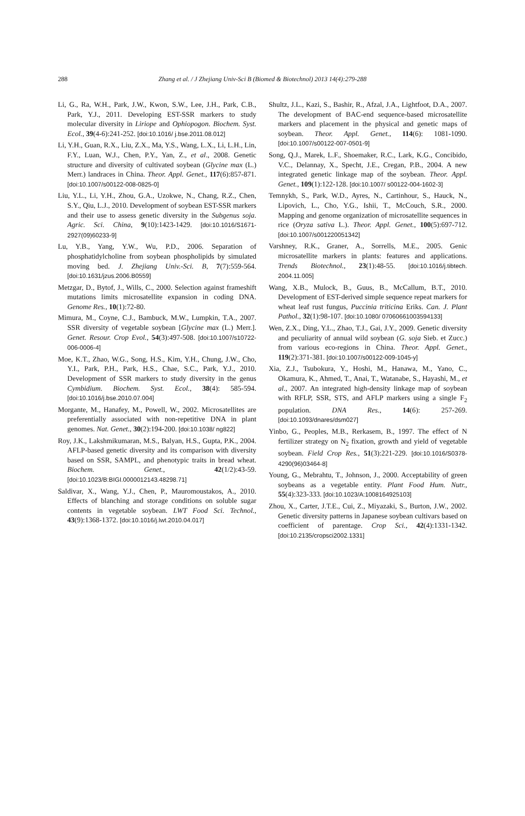288 Zhang et al. / J Zhejiang Univ-Sci B (Biomed & Biotechnol) 2013 14(4):279-288
Li, G., Ra, W.H., Park, J.W., Kwon, S.W., Lee, J.H., Park, C.B., Park, Y.J., 2011. Developing EST-SSR markers to study molecular diversity in Liriope and Ophiopogon. Biochem. Syst. Ecol., 39(4-6):241-252. [doi:10.1016/ j.bse.2011.08.012]
Li, Y.H., Guan, R.X., Liu, Z.X., Ma, Y.S., Wang, L.X., Li, L.H., Lin, F.Y., Luan, W.J., Chen, P.Y., Yan, Z., et al., 2008. Genetic structure and diversity of cultivated soybean (Glycine max (L.) Merr.) landraces in China. Theor. Appl. Genet., 117(6):857-871. [doi:10.1007/s00122-008-0825-0]
Liu, Y.L., Li, Y.H., Zhou, G.A., Uzokwe, N., Chang, R.Z., Chen, S.Y., Qiu, L.J., 2010. Development of soybean EST-SSR markers and their use to assess genetic diversity in the Subgenus soja. Agric. Sci. China, 9(10):1423-1429. [doi:10.1016/S1671-2927(09)60233-9]
Lu, Y.B., Yang, Y.W., Wu, P.D., 2006. Separation of phosphatidylcholine from soybean phospholipids by simulated moving bed. J. Zhejiang Univ.-Sci. B, 7(7):559-564. [doi:10.1631/jzus.2006.B0559]
Metzgar, D., Bytof, J., Wills, C., 2000. Selection against frameshift mutations limits microsatellite expansion in coding DNA. Genome Res., 10(1):72-80.
Mimura, M., Coyne, C.J., Bambuck, M.W., Lumpkin, T.A., 2007. SSR diversity of vegetable soybean [Glycine max (L.) Merr.]. Genet. Resour. Crop Evol., 54(3):497-508. [doi:10.1007/s10722-006-0006-4]
Moe, K.T., Zhao, W.G., Song, H.S., Kim, Y.H., Chung, J.W., Cho, Y.I., Park, P.H., Park, H.S., Chae, S.C., Park, Y.J., 2010. Development of SSR markers to study diversity in the genus Cymbidium. Biochem. Syst. Ecol., 38(4): 585-594. [doi:10.1016/j.bse.2010.07.004]
Morgante, M., Hanafey, M., Powell, W., 2002. Microsatellites are preferentially associated with non-repetitive DNA in plant genomes. Nat. Genet., 30(2):194-200. [doi:10.1038/ ng822]
Roy, J.K., Lakshmikumaran, M.S., Balyan, H.S., Gupta, P.K., 2004. AFLP-based genetic diversity and its comparison with diversity based on SSR, SAMPL, and phenotypic traits in bread wheat. Biochem. Genet., 42(1/2):43-59. [doi:10.1023/B:BIGI.0000012143.48298.71]
Saldivar, X., Wang, Y.J., Chen, P., Mauromoustakos, A., 2010. Effects of blanching and storage conditions on soluble sugar contents in vegetable soybean. LWT Food Sci. Technol., 43(9):1368-1372. [doi:10.1016/j.lwt.2010.04.017]
Shultz, J.L., Kazi, S., Bashir, R., Afzal, J.A., Lightfoot, D.A., 2007. The development of BAC-end sequence-based microsatellite markers and placement in the physical and genetic maps of soybean. Theor. Appl. Genet., 114(6): 1081-1090. [doi:10.1007/s00122-007-0501-9]
Song, Q.J., Marek, L.F., Shoemaker, R.C., Lark, K.G., Concibido, V.C., Delannay, X., Specht, J.E., Cregan, P.B., 2004. A new integrated genetic linkage map of the soybean. Theor. Appl. Genet., 109(1):122-128. [doi:10.1007/ s00122-004-1602-3]
Temnykh, S., Park, W.D., Ayres, N., Cartinhour, S., Hauck, N., Lipovich, L., Cho, Y.G., Ishii, T., McCouch, S.R., 2000. Mapping and genome organization of microsatellite sequences in rice (Oryza sativa L.). Theor. Appl. Genet., 100(5):697-712. [doi:10.1007/s001220051342]
Varshney, R.K., Graner, A., Sorrells, M.E., 2005. Genic microsatellite markers in plants: features and applications. Trends Biotechnol., 23(1):48-55. [doi:10.1016/j.tibtech. 2004.11.005]
Wang, X.B., Mulock, B., Guus, B., McCallum, B.T., 2010. Development of EST-derived simple sequence repeat markers for wheat leaf rust fungus, Puccinia triticina Eriks. Can. J. Plant Pathol., 32(1):98-107. [doi:10.1080/ 07060661003594133]
Wen, Z.X., Ding, Y.L., Zhao, T.J., Gai, J.Y., 2009. Genetic diversity and peculiarity of annual wild soybean (G. soja Sieb. et Zucc.) from various eco-regions in China. Theor. Appl. Genet., 119(2):371-381. [doi:10.1007/s00122-009-1045-y]
Xia, Z.J., Tsubokura, Y., Hoshi, M., Hanawa, M., Yano, C., Okamura, K., Ahmed, T., Anai, T., Watanabe, S., Hayashi, M., et al., 2007. An integrated high-density linkage map of soybean with RFLP, SSR, STS, and AFLP markers using a single F<sub>2</sub> population. DNA Res., 14(6): 257-269. [doi:10.1093/dnares/dsm027]
Yinbo, G., Peoples, M.B., Rerkasem, B., 1997. The effect of N fertilizer strategy on N<sub>2</sub> fixation, growth and yield of vegetable soybean. Field Crop Res., 51(3):221-229. [doi:10.1016/S0378-4290(96)03464-8]
Young, G., Mebrahtu, T., Johnson, J., 2000. Acceptability of green soybeans as a vegetable entity. Plant Food Hum. Nutr., 55(4):323-333. [doi:10.1023/A:1008164925103]
Zhou, X., Carter, J.T.E., Cui, Z., Miyazaki, S., Burton, J.W., 2002. Genetic diversity patterns in Japanese soybean cultivars based on coefficient of parentage. Crop Sci., 42(4):1331-1342. [doi:10.2135/cropsci2002.1331]